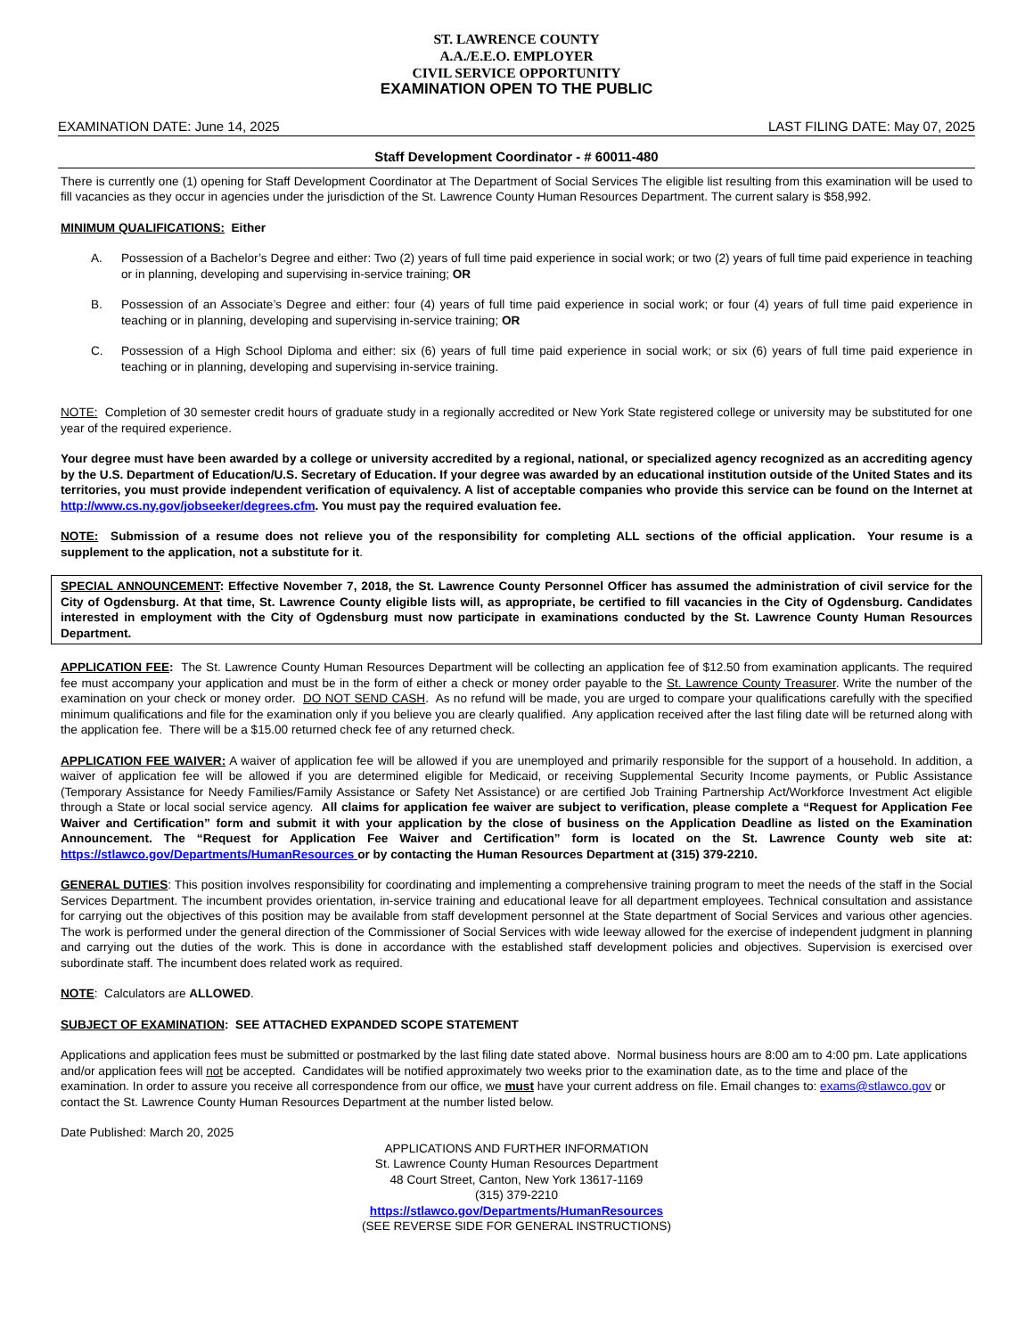ST. LAWRENCE COUNTY
A.A./E.E.O. EMPLOYER
CIVIL SERVICE OPPORTUNITY
EXAMINATION OPEN TO THE PUBLIC
EXAMINATION DATE: June 14, 2025 LAST FILING DATE: May 07, 2025
Staff Development Coordinator - # 60011-480
There is currently one (1) opening for Staff Development Coordinator at The Department of Social Services The eligible list resulting from this examination will be used to fill vacancies as they occur in agencies under the jurisdiction of the St. Lawrence County Human Resources Department. The current salary is $58,992.
MINIMUM QUALIFICATIONS: Either
A. Possession of a Bachelor’s Degree and either: Two (2) years of full time paid experience in social work; or two (2) years of full time paid experience in teaching or in planning, developing and supervising in-service training; OR
B. Possession of an Associate’s Degree and either: four (4) years of full time paid experience in social work; or four (4) years of full time paid experience in teaching or in planning, developing and supervising in-service training; OR
C. Possession of a High School Diploma and either: six (6) years of full time paid experience in social work; or six (6) years of full time paid experience in teaching or in planning, developing and supervising in-service training.
NOTE: Completion of 30 semester credit hours of graduate study in a regionally accredited or New York State registered college or university may be substituted for one year of the required experience.
Your degree must have been awarded by a college or university accredited by a regional, national, or specialized agency recognized as an accrediting agency by the U.S. Department of Education/U.S. Secretary of Education. If your degree was awarded by an educational institution outside of the United States and its territories, you must provide independent verification of equivalency. A list of acceptable companies who provide this service can be found on the Internet at http://www.cs.ny.gov/jobseeker/degrees.cfm. You must pay the required evaluation fee.
NOTE: Submission of a resume does not relieve you of the responsibility for completing ALL sections of the official application. Your resume is a supplement to the application, not a substitute for it.
SPECIAL ANNOUNCEMENT: Effective November 7, 2018, the St. Lawrence County Personnel Officer has assumed the administration of civil service for the City of Ogdensburg. At that time, St. Lawrence County eligible lists will, as appropriate, be certified to fill vacancies in the City of Ogdensburg. Candidates interested in employment with the City of Ogdensburg must now participate in examinations conducted by the St. Lawrence County Human Resources Department.
APPLICATION FEE: The St. Lawrence County Human Resources Department will be collecting an application fee of $12.50 from examination applicants. The required fee must accompany your application and must be in the form of either a check or money order payable to the St. Lawrence County Treasurer. Write the number of the examination on your check or money order. DO NOT SEND CASH. As no refund will be made, you are urged to compare your qualifications carefully with the specified minimum qualifications and file for the examination only if you believe you are clearly qualified. Any application received after the last filing date will be returned along with the application fee. There will be a $15.00 returned check fee of any returned check.
APPLICATION FEE WAIVER: A waiver of application fee will be allowed if you are unemployed and primarily responsible for the support of a household. In addition, a waiver of application fee will be allowed if you are determined eligible for Medicaid, or receiving Supplemental Security Income payments, or Public Assistance (Temporary Assistance for Needy Families/Family Assistance or Safety Net Assistance) or are certified Job Training Partnership Act/Workforce Investment Act eligible through a State or local social service agency. All claims for application fee waiver are subject to verification, please complete a “Request for Application Fee Waiver and Certification” form and submit it with your application by the close of business on the Application Deadline as listed on the Examination Announcement. The “Request for Application Fee Waiver and Certification” form is located on the St. Lawrence County web site at: https://stlawco.gov/Departments/HumanResources or by contacting the Human Resources Department at (315) 379-2210.
GENERAL DUTIES: This position involves responsibility for coordinating and implementing a comprehensive training program to meet the needs of the staff in the Social Services Department. The incumbent provides orientation, in-service training and educational leave for all department employees. Technical consultation and assistance for carrying out the objectives of this position may be available from staff development personnel at the State department of Social Services and various other agencies. The work is performed under the general direction of the Commissioner of Social Services with wide leeway allowed for the exercise of independent judgment in planning and carrying out the duties of the work. This is done in accordance with the established staff development policies and objectives. Supervision is exercised over subordinate staff. The incumbent does related work as required.
NOTE: Calculators are ALLOWED.
SUBJECT OF EXAMINATION: SEE ATTACHED EXPANDED SCOPE STATEMENT
Applications and application fees must be submitted or postmarked by the last filing date stated above. Normal business hours are 8:00 am to 4:00 pm. Late applications and/or application fees will not be accepted. Candidates will be notified approximately two weeks prior to the examination date, as to the time and place of the examination. In order to assure you receive all correspondence from our office, we must have your current address on file. Email changes to: exams@stlawco.gov or contact the St. Lawrence County Human Resources Department at the number listed below.
Date Published: March 20, 2025
APPLICATIONS AND FURTHER INFORMATION
St. Lawrence County Human Resources Department
48 Court Street, Canton, New York 13617-1169
(315) 379-2210
https://stlawco.gov/Departments/HumanResources
(SEE REVERSE SIDE FOR GENERAL INSTRUCTIONS)